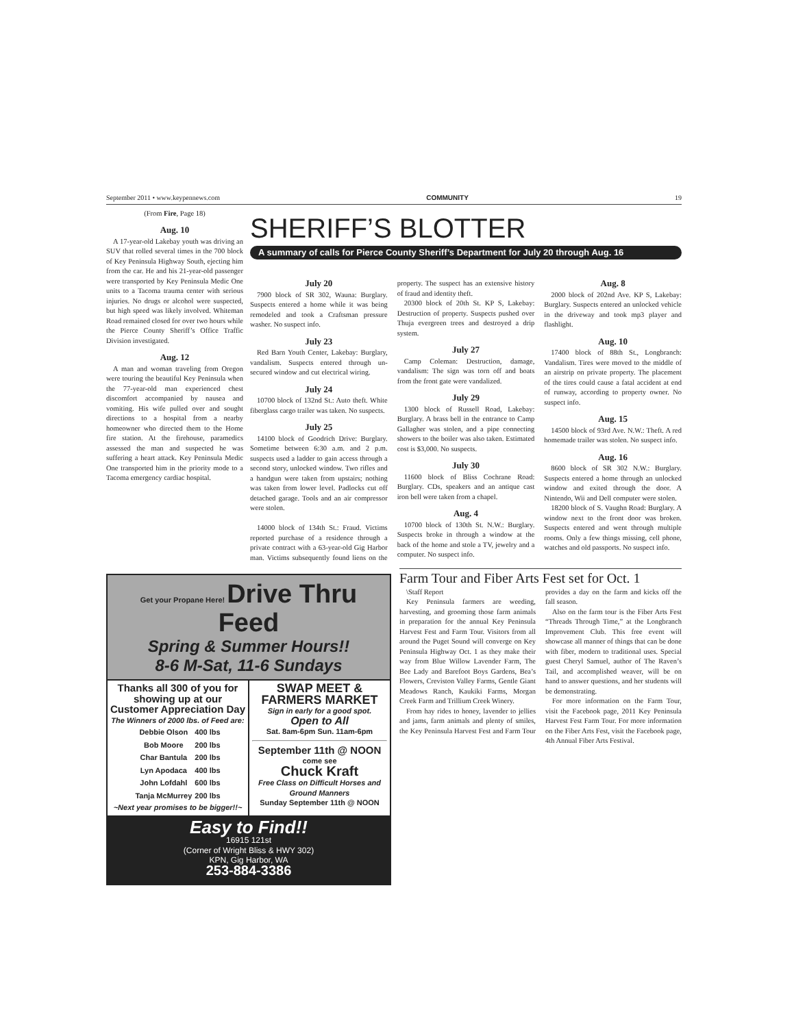September 2011 • www.keypennews.com COMMUNITY 19
(From Fire, Page 18)
Aug. 10
A 17-year-old Lakebay youth was driving an SUV that rolled several times in the 700 block of Key Peninsula Highway South, ejecting him from the car. He and his 21-year-old passenger were transported by Key Peninsula Medic One units to a Tacoma trauma center with serious injuries. No drugs or alcohol were suspected, but high speed was likely involved. Whiteman Road remained closed for over two hours while the Pierce County Sheriff’s Office Traffic Division investigated.
Aug. 12
A man and woman traveling from Oregon were touring the beautiful Key Peninsula when the 77-year-old man experienced chest discomfort accompanied by nausea and vomiting. His wife pulled over and sought directions to a hospital from a nearby homeowner who directed them to the Home fire station. At the firehouse, paramedics assessed the man and suspected he was suffering a heart attack. Key Peninsula Medic One transported him in the priority mode to a Tacoma emergency cardiac hospital.
SHERIFF’S BLOTTER
A summary of calls for Pierce County Sheriff’s Department for July 20 through Aug. 16
July 20
7900 block of SR 302, Wauna: Burglary. Suspects entered a home while it was being remodeled and took a Craftsman pressure washer. No suspect info.
July 23
Red Barn Youth Center, Lakebay: Burglary, vandalism. Suspects entered through un-secured window and cut electrical wiring.
July 24
10700 block of 132nd St.: Auto theft. White fiberglass cargo trailer was taken. No suspects.
July 25
14100 block of Goodrich Drive: Burglary. Sometime between 6:30 a.m. and 2 p.m. suspects used a ladder to gain access through a second story, unlocked window. Two rifles and a handgun were taken from upstairs; nothing was taken from lower level. Padlocks cut off detached garage. Tools and an air compressor were stolen.
14000 block of 134th St.: Fraud. Victims reported purchase of a residence through a private contract with a 63-year-old Gig Harbor man. Victims subsequently found liens on the property. The suspect has an extensive history of fraud and identity theft.
20300 block of 20th St. KP S, Lakebay: Destruction of property. Suspects pushed over Thuja evergreen trees and destroyed a drip system.
July 27
Camp Coleman: Destruction, damage, vandalism: The sign was torn off and boats from the front gate were vandalized.
July 29
1300 block of Russell Road, Lakebay: Burglary. A brass bell in the entrance to Camp Gallagher was stolen, and a pipe connecting showers to the boiler was also taken. Estimated cost is $3,000. No suspects.
July 30
11600 block of Bliss Cochrane Road: Burglary. CDs, speakers and an antique cast iron bell were taken from a chapel.
Aug. 4
10700 block of 130th St. N.W.: Burglary. Suspects broke in through a window at the back of the home and stole a TV, jewelry and a computer. No suspect info.
Aug. 8
2000 block of 202nd Ave. KP S, Lakebay: Burglary. Suspects entered an unlocked vehicle in the driveway and took mp3 player and flashlight.
Aug. 10
17400 block of 88th St., Longbranch: Vandalism. Tires were moved to the middle of an airstrip on private property. The placement of the tires could cause a fatal accident at end of runway, according to property owner. No suspect info.
Aug. 15
14500 block of 93rd Ave. N.W.: Theft. A red homemade trailer was stolen. No suspect info.
Aug. 16
8600 block of SR 302 N.W.: Burglary. Suspects entered a home through an unlocked window and exited through the door. A Nintendo, Wii and Dell computer were stolen.
18200 block of S. Vaughn Road: Burglary. A window next to the front door was broken. Suspects entered and went through multiple rooms. Only a few things missing, cell phone, watches and old passports. No suspect info.
Get your Propane Here! Drive Thru Feed
Spring & Summer Hours!!
8-6 M-Sat, 11-6 Sundays
Thanks all 300 of you for showing up at our Customer Appreciation Day
The Winners of 2000 lbs. of Feed are:
| Debbie Olson | 400 lbs |
| Bob Moore | 200 lbs |
| Char Bantula | 200 lbs |
| Lyn Apodaca | 400 lbs |
| John Lofdahl | 600 lbs |
| Tanja McMurrey | 200 lbs |
~Next year promises to be bigger!!~
SWAP MEET & FARMERS MARKET
Sign in early for a good spot.
Open to All
Sat. 8am-6pm Sun. 11am-6pm
September 11th @ NOON
come see
Chuck Kraft
Free Class on Difficult Horses and Ground Manners
Sunday September 11th @ NOON
Easy to Find!!
16915 121st
(Corner of Wright Bliss & HWY 302)
KPN, Gig Harbor, WA
253-884-3386
Farm Tour and Fiber Arts Fest set for Oct. 1
\Staff Report
Key Peninsula farmers are weeding, harvesting, and grooming those farm animals in preparation for the annual Key Peninsula Harvest Fest and Farm Tour. Visitors from all around the Puget Sound will converge on Key Peninsula Highway Oct. 1 as they make their way from Blue Willow Lavender Farm, The Bee Lady and Barefoot Boys Gardens, Bea’s Flowers, Creviston Valley Farms, Gentle Giant Meadows Ranch, Kaukiki Farms, Morgan Creek Farm and Trillium Creek Winery.
From hay rides to honey, lavender to jellies and jams, farm animals and plenty of smiles, the Key Peninsula Harvest Fest and Farm Tour provides a day on the farm and kicks off the fall season.
Also on the farm tour is the Fiber Arts Fest “Threads Through Time,” at the Longbranch Improvement Club. This free event will showcase all manner of things that can be done with fiber, modern to traditional uses. Special guest Cheryl Samuel, author of The Raven’s Tail, and accomplished weaver, will be on hand to answer questions, and her students will be demonstrating.
For more information on the Farm Tour, visit the Facebook page, 2011 Key Peninsula Harvest Fest Farm Tour. For more information on the Fiber Arts Fest, visit the Facebook page, 4th Annual Fiber Arts Festival.